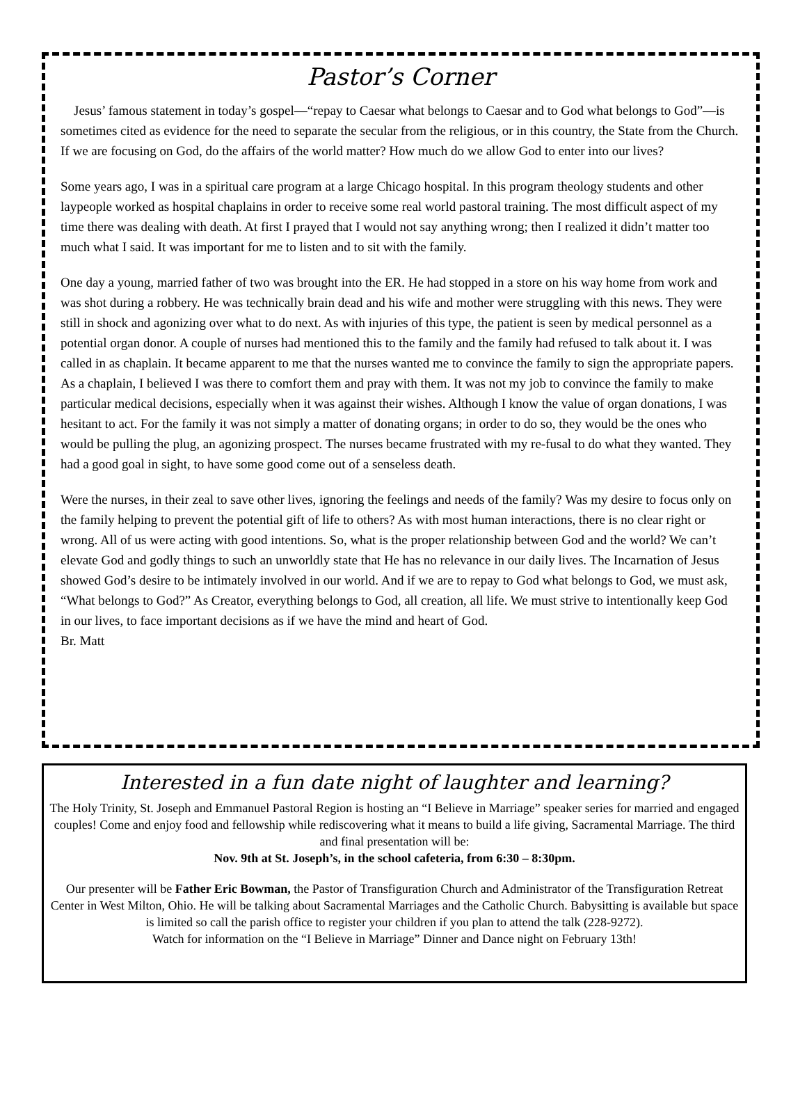Pastor’s Corner
Jesus’ famous statement in today’s gospel—“repay to Caesar what belongs to Caesar and to God what belongs to God”—is sometimes cited as evidence for the need to separate the secular from the religious, or in this country, the State from the Church. If we are focusing on God, do the affairs of the world matter? How much do we allow God to enter into our lives?
Some years ago, I was in a spiritual care program at a large Chicago hospital. In this program theology students and other laypeople worked as hospital chaplains in order to receive some real world pastoral training. The most difficult aspect of my time there was dealing with death. At first I prayed that I would not say anything wrong; then I realized it didn’t matter too much what I said. It was important for me to listen and to sit with the family.
One day a young, married father of two was brought into the ER. He had stopped in a store on his way home from work and was shot during a robbery. He was technically brain dead and his wife and mother were struggling with this news. They were still in shock and agonizing over what to do next. As with injuries of this type, the patient is seen by medical personnel as a potential organ donor. A couple of nurses had mentioned this to the family and the family had refused to talk about it. I was called in as chaplain. It became apparent to me that the nurses wanted me to convince the family to sign the appropriate papers. As a chaplain, I believed I was there to comfort them and pray with them. It was not my job to convince the family to make particular medical decisions, especially when it was against their wishes. Although I know the value of organ donations, I was hesitant to act. For the family it was not simply a matter of donating organs; in order to do so, they would be the ones who would be pulling the plug, an agonizing prospect. The nurses became frustrated with my re-fusal to do what they wanted. They had a good goal in sight, to have some good come out of a senseless death.
Were the nurses, in their zeal to save other lives, ignoring the feelings and needs of the family? Was my desire to focus only on the family helping to prevent the potential gift of life to others? As with most human interactions, there is no clear right or wrong. All of us were acting with good intentions. So, what is the proper relationship between God and the world? We can’t elevate God and godly things to such an unworldly state that He has no relevance in our daily lives. The Incarnation of Jesus showed God’s desire to be intimately involved in our world. And if we are to repay to God what belongs to God, we must ask, “What belongs to God?” As Creator, everything belongs to God, all creation, all life. We must strive to intentionally keep God in our lives, to face important decisions as if we have the mind and heart of God.
Br. Matt
Interested in a fun date night of laughter and learning?
The Holy Trinity, St. Joseph and Emmanuel Pastoral Region is hosting an “I Believe in Marriage” speaker series for married and engaged couples! Come and enjoy food and fellowship while rediscovering what it means to build a life giving, Sacramental Marriage. The third and final presentation will be:
Nov. 9th at St. Joseph’s, in the school cafeteria, from 6:30 – 8:30pm.
Our presenter will be Father Eric Bowman, the Pastor of Transfiguration Church and Administrator of the Transfiguration Retreat Center in West Milton, Ohio. He will be talking about Sacramental Marriages and the Catholic Church. Babysitting is available but space is limited so call the parish office to register your children if you plan to attend the talk (228-9272).
Watch for information on the “I Believe in Marriage” Dinner and Dance night on February 13th!